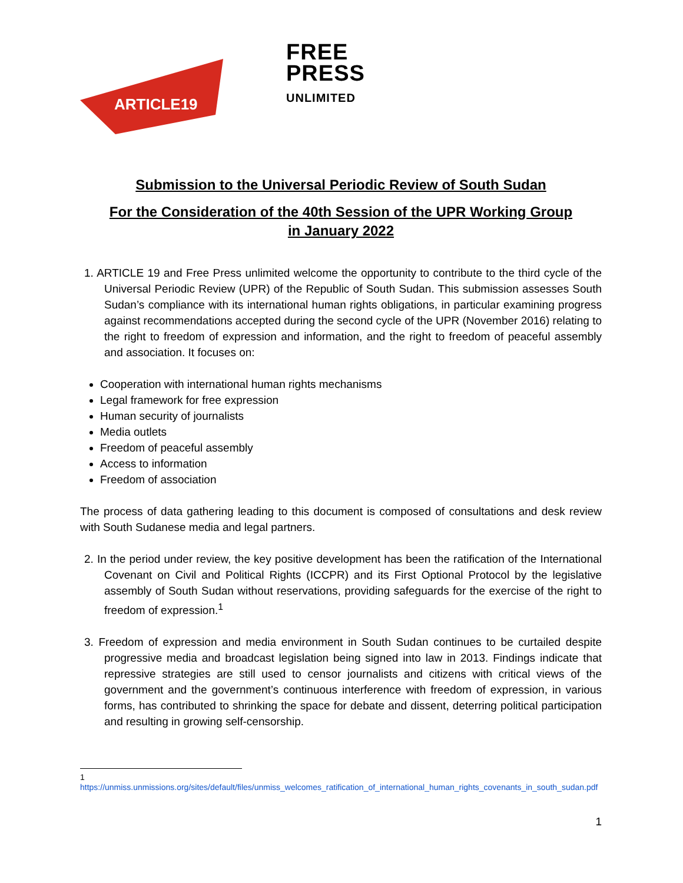ARTICLE19
FREE
PRESS
UNLIMITED
Submission to the Universal Periodic Review of South Sudan
For the Consideration of the 40th Session of the UPR Working Group
in January 2022
1. ARTICLE 19 and Free Press unlimited welcome the opportunity to contribute to the third cycle of the Universal Periodic Review (UPR) of the Republic of South Sudan. This submission assesses South Sudan’s compliance with its international human rights obligations, in particular examining progress against recommendations accepted during the second cycle of the UPR (November 2016) relating to the right to freedom of expression and information, and the right to freedom of peaceful assembly and association. It focuses on:
Cooperation with international human rights mechanisms
Legal framework for free expression
Human security of journalists
Media outlets
Freedom of peaceful assembly
Access to information
Freedom of association
The process of data gathering leading to this document is composed of consultations and desk review with South Sudanese media and legal partners.
2. In the period under review, the key positive development has been the ratification of the International Covenant on Civil and Political Rights (ICCPR) and its First Optional Protocol by the legislative assembly of South Sudan without reservations, providing safeguards for the exercise of the right to freedom of expression.<sup>1</sup>
3. Freedom of expression and media environment in South Sudan continues to be curtailed despite progressive media and broadcast legislation being signed into law in 2013. Findings indicate that repressive strategies are still used to censor journalists and citizens with critical views of the government and the government’s continuous interference with freedom of expression, in various forms, has contributed to shrinking the space for debate and dissent, deterring political participation and resulting in growing self-censorship.
1
https://unmiss.unmissions.org/sites/default/files/unmiss_welcomes_ratification_of_international_human_rights_covenants_in_south_sudan.pdf
1